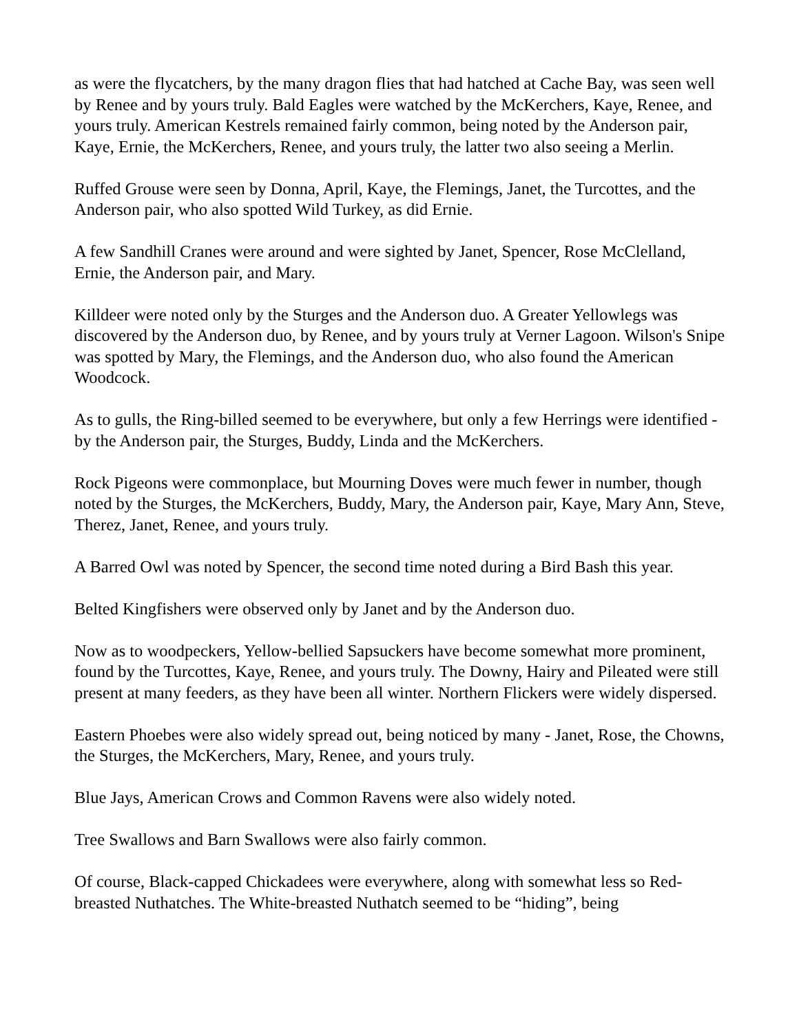as were the flycatchers, by the many dragon flies that had hatched at Cache Bay, was seen well by Renee and by yours truly. Bald Eagles were watched by the McKerchers, Kaye, Renee, and yours truly. American Kestrels remained fairly common, being noted by the Anderson pair, Kaye, Ernie, the McKerchers, Renee, and yours truly, the latter two also seeing a Merlin.
Ruffed Grouse were seen by Donna, April, Kaye, the Flemings, Janet, the Turcottes, and the Anderson pair, who also spotted Wild Turkey, as did Ernie.
A few Sandhill Cranes were around and were sighted by Janet, Spencer, Rose McClelland, Ernie, the Anderson pair, and Mary.
Killdeer were noted only by the Sturges and the Anderson duo. A Greater Yellowlegs was discovered by the Anderson duo, by Renee, and by yours truly at Verner Lagoon. Wilson's Snipe was spotted by Mary, the Flemings, and the Anderson duo, who also found the American Woodcock.
As to gulls, the Ring-billed seemed to be everywhere, but only a few Herrings were identified - by the Anderson pair, the Sturges, Buddy, Linda and the McKerchers.
Rock Pigeons were commonplace, but Mourning Doves were much fewer in number, though noted by the Sturges, the McKerchers, Buddy, Mary, the Anderson pair, Kaye, Mary Ann, Steve, Therez, Janet, Renee, and yours truly.
A Barred Owl was noted by Spencer, the second time noted during a Bird Bash this year.
Belted Kingfishers were observed only by Janet and by the Anderson duo.
Now as to woodpeckers, Yellow-bellied Sapsuckers have become somewhat more prominent, found by the Turcottes, Kaye, Renee, and yours truly. The Downy, Hairy and Pileated were still present at many feeders, as they have been all winter. Northern Flickers were widely dispersed.
Eastern Phoebes were also widely spread out, being noticed by many - Janet, Rose, the Chowns, the Sturges, the McKerchers, Mary, Renee, and yours truly.
Blue Jays, American Crows and Common Ravens were also widely noted.
Tree Swallows and Barn Swallows were also fairly common.
Of course, Black-capped Chickadees were everywhere, along with somewhat less so Red-breasted Nuthatches. The White-breasted Nuthatch seemed to be “hiding”, being